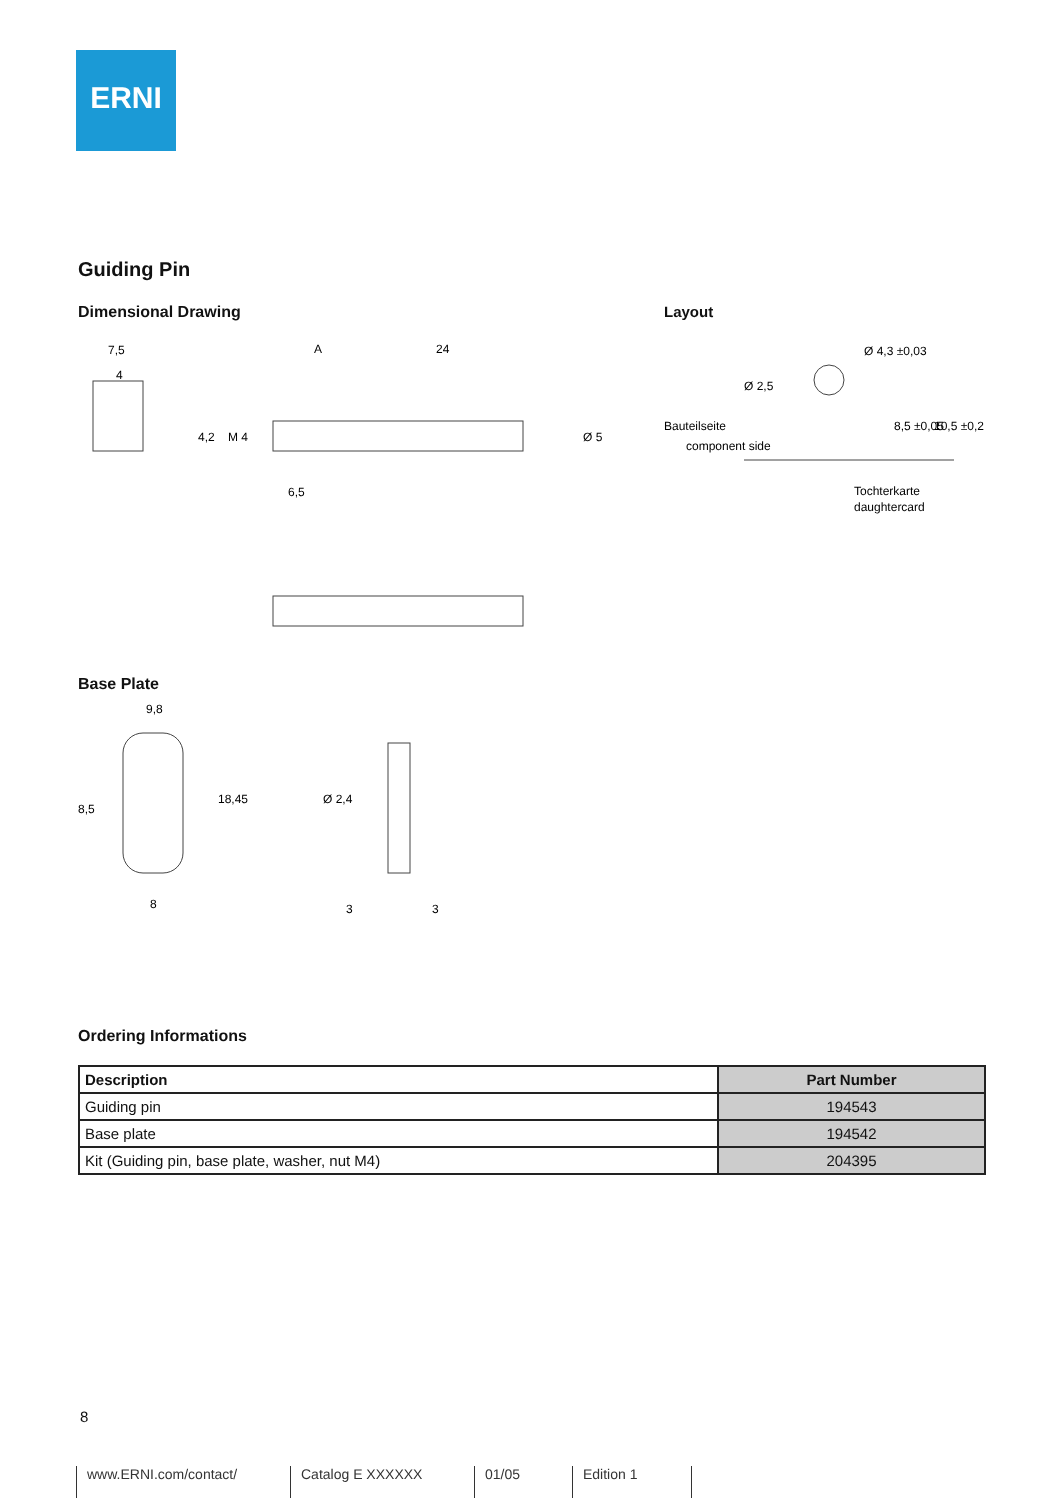ERNI
Guiding Pin
Dimensional Drawing
7,5
4
A
24
6,5
4,2
M 4
Ø 5
Layout
Ø 4,3 ±0,03
Ø 2,5
8,5 ±0,05
10,5 ±0,2
Bauteilseite
component side
Tochterkarte
daughtercard
Base Plate
9,8
8,5
18,45
8
Ø 2,4
3
3
Ordering Informations
| Description | Part Number |
| --- | --- |
| Guiding pin | 194543 |
| Base plate | 194542 |
| Kit (Guiding pin, base plate, washer, nut M4) | 204395 |
8
www.ERNI.com/contact/ Catalog E XXXXXX 01/05 Edition 1